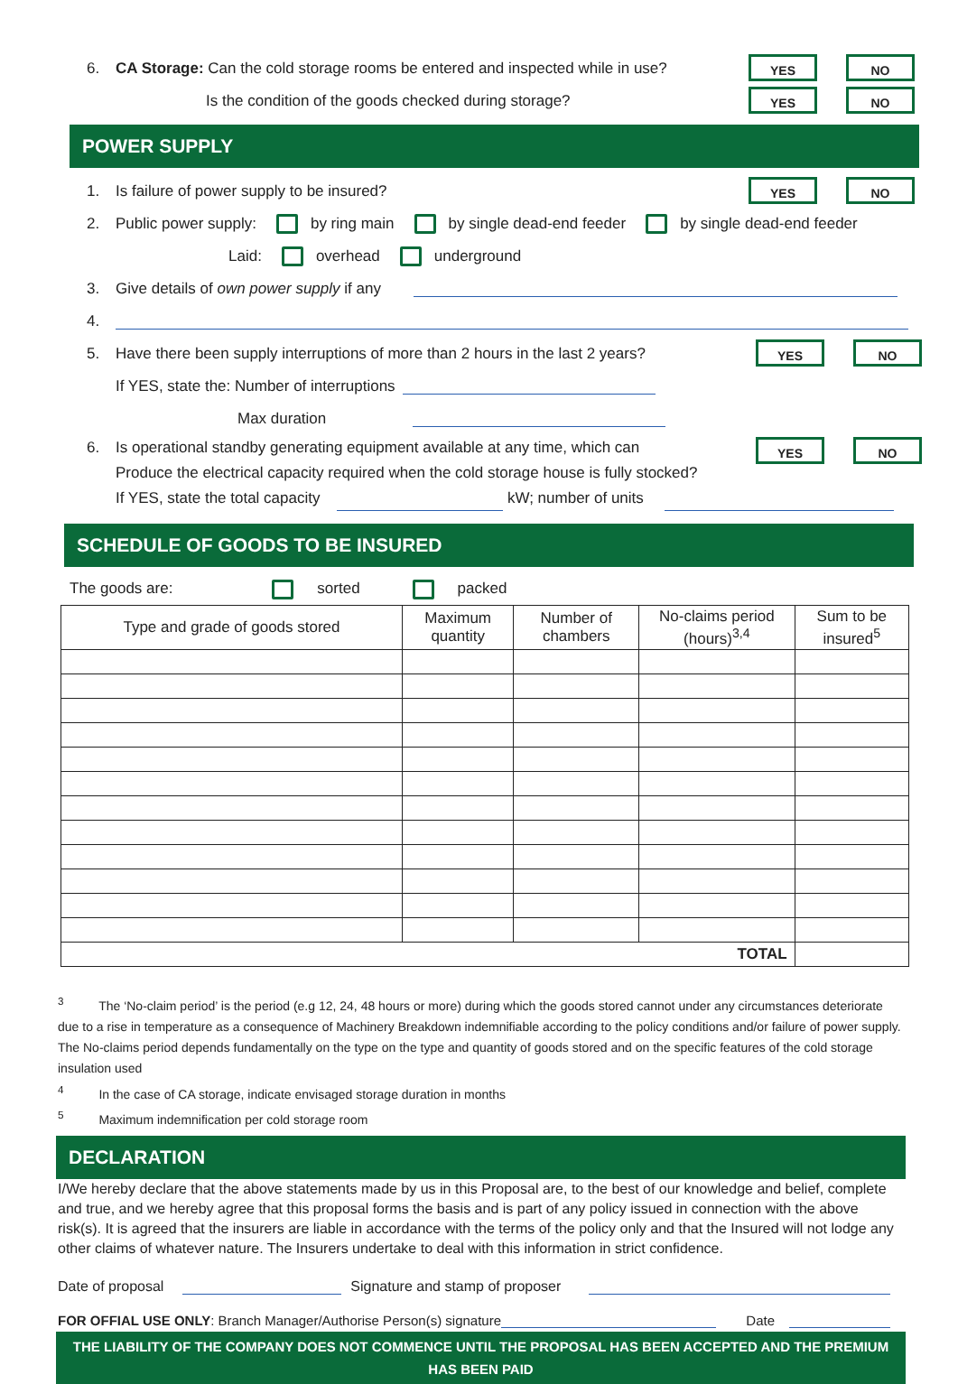6. CA Storage: Can the cold storage rooms be entered and inspected while in use? YES NO
Is the condition of the goods checked during storage? YES NO
POWER SUPPLY
1. Is failure of power supply to be insured? YES NO
2. Public power supply: by ring main by single dead-end feeder by single dead-end feeder
Laid: overhead underground
3. Give details of own power supply if any
4.
5. Have there been supply interruptions of more than 2 hours in the last 2 years? YES NO
If YES, state the: Number of interruptions
Max duration
6. Is operational standby generating equipment available at any time, which can
Produce the electrical capacity required when the cold storage house is fully stocked?
If YES, state the total capacity kW; number of units
YES NO
SCHEDULE OF GOODS TO BE INSURED
The goods are: sorted packed
| Type and grade of goods stored | Maximum quantity | Number of chambers | No-claims period (hours)<sup>3,4</sup> | Sum to be insured<sup>5</sup> |
| --- | --- | --- | --- | --- |
| TOTAL | | | | |
<sup>3</sup> The ‘No-claim period’ is the period (e.g 12, 24, 48 hours or more) during which the goods stored cannot under any circumstances deteriorate due to a rise in temperature as a consequence of Machinery Breakdown indemnifiable according to the policy conditions and/or failure of power supply. The No-claims period depends fundamentally on the type on the type and quantity of goods stored and on the specific features of the cold storage insulation used
<sup>4</sup> In the case of CA storage, indicate envisaged storage duration in months
<sup>5</sup> Maximum indemnification per cold storage room
DECLARATION
I/We hereby declare that the above statements made by us in this Proposal are, to the best of our knowledge and belief, complete and true, and we hereby agree that this proposal forms the basis and is part of any policy issued in connection with the above risk(s). It is agreed that the insurers are liable in accordance with the terms of the policy only and that the Insured will not lodge any other claims of whatever nature. The Insurers undertake to deal with this information in strict confidence.
Date of proposal Signature and stamp of proposer
FOR OFFIAL USE ONLY: Branch Manager/Authorise Person(s) signature Date
THE LIABILITY OF THE COMPANY DOES NOT COMMENCE UNTIL THE PROPOSAL HAS BEEN ACCEPTED AND THE PREMIUM HAS BEEN PAID